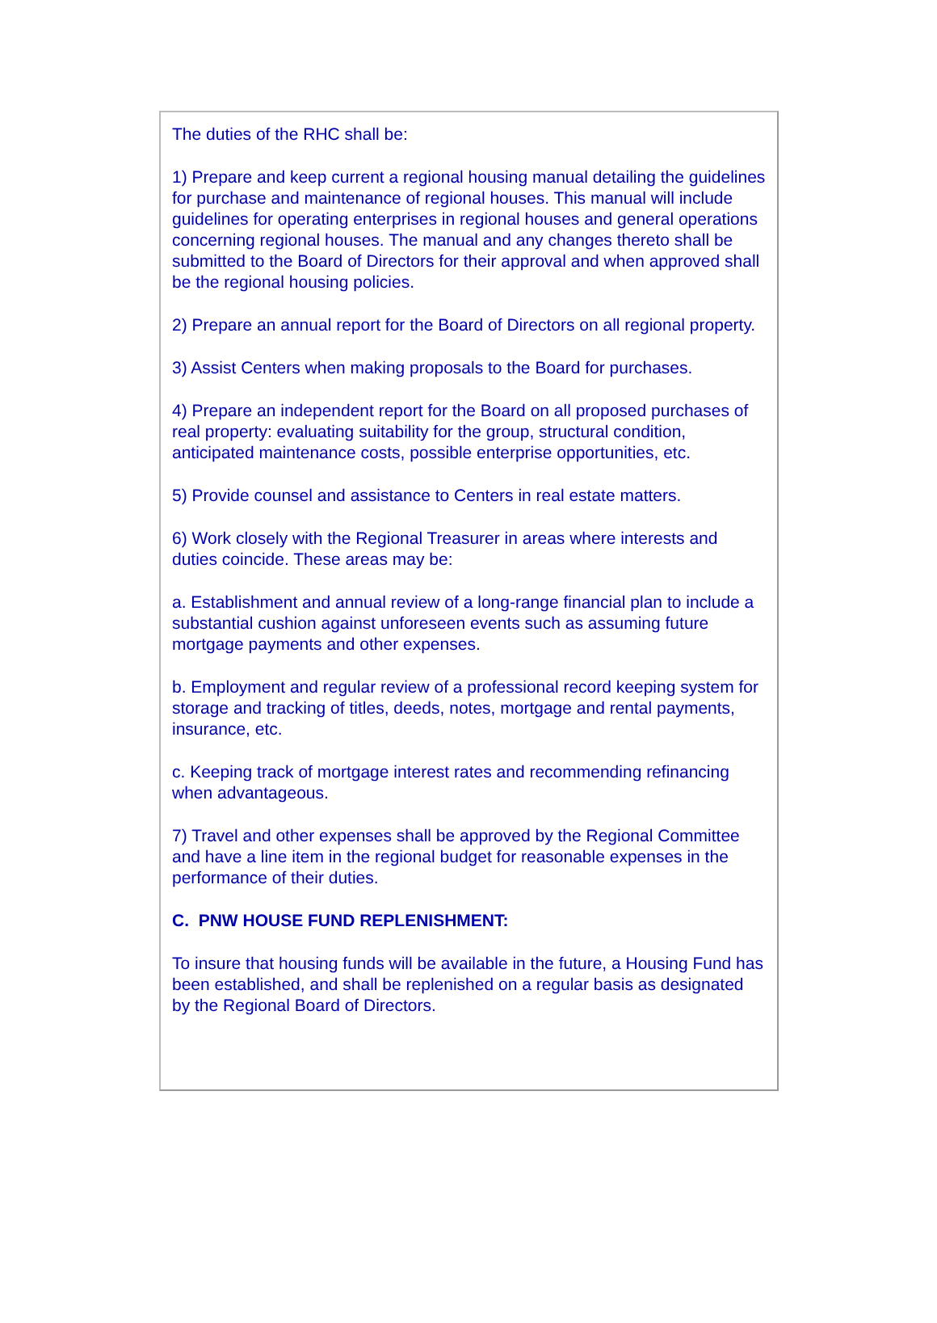The duties of the RHC shall be:
1) Prepare and keep current a regional housing manual detailing the guidelines for purchase and maintenance of regional houses. This manual will include guidelines for operating enterprises in regional houses and general operations concerning regional houses. The manual and any changes thereto shall be submitted to the Board of Directors for their approval and when approved shall be the regional housing policies.
2) Prepare an annual report for the Board of Directors on all regional property.
3) Assist Centers when making proposals to the Board for purchases.
4) Prepare an independent report for the Board on all proposed purchases of real property: evaluating suitability for the group, structural condition, anticipated maintenance costs, possible enterprise opportunities, etc.
5) Provide counsel and assistance to Centers in real estate matters.
6) Work closely with the Regional Treasurer in areas where interests and duties coincide. These areas may be:
a. Establishment and annual review of a long-range financial plan to include a substantial cushion against unforeseen events such as assuming future mortgage payments and other expenses.
b. Employment and regular review of a professional record keeping system for storage and tracking of titles, deeds, notes, mortgage and rental payments, insurance, etc.
c. Keeping track of mortgage interest rates and recommending refinancing when advantageous.
7) Travel and other expenses shall be approved by the Regional Committee and have a line item in the regional budget for reasonable expenses in the performance of their duties.
C. PNW HOUSE FUND REPLENISHMENT:
To insure that housing funds will be available in the future, a Housing Fund has been established, and shall be replenished on a regular basis as designated by the Regional Board of Directors.